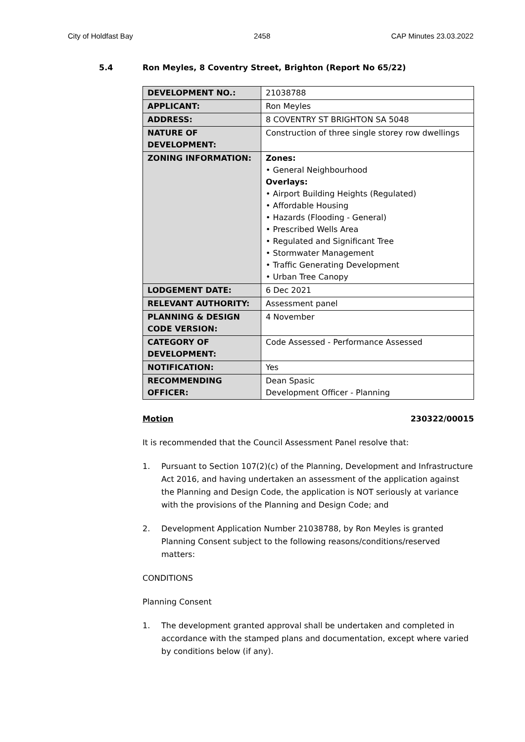City of Holdfast Bay 2458 CAP Minutes 23.03.2022
5.4 Ron Meyles, 8 Coventry Street, Brighton (Report No 65/22)
| DEVELOPMENT NO.: | 21038788 |
| APPLICANT: | Ron Meyles |
| ADDRESS: | 8 COVENTRY ST BRIGHTON SA 5048 |
| NATURE OF DEVELOPMENT: | Construction of three single storey row dwellings |
| ZONING INFORMATION: | Zones: • General Neighbourhood Overlays: • Airport Building Heights (Regulated) • Affordable Housing • Hazards (Flooding - General) • Prescribed Wells Area • Regulated and Significant Tree • Stormwater Management • Traffic Generating Development • Urban Tree Canopy |
| LODGEMENT DATE: | 6 Dec 2021 |
| RELEVANT AUTHORITY: | Assessment panel |
| PLANNING & DESIGN CODE VERSION: | 4 November |
| CATEGORY OF DEVELOPMENT: | Code Assessed - Performance Assessed |
| NOTIFICATION: | Yes |
| RECOMMENDING OFFICER: | Dean Spasic Development Officer - Planning |
Motion 230322/00015
It is recommended that the Council Assessment Panel resolve that:
1. Pursuant to Section 107(2)(c) of the Planning, Development and Infrastructure Act 2016, and having undertaken an assessment of the application against the Planning and Design Code, the application is NOT seriously at variance with the provisions of the Planning and Design Code; and
2. Development Application Number 21038788, by Ron Meyles is granted Planning Consent subject to the following reasons/conditions/reserved matters:
CONDITIONS
Planning Consent
1. The development granted approval shall be undertaken and completed in accordance with the stamped plans and documentation, except where varied by conditions below (if any).